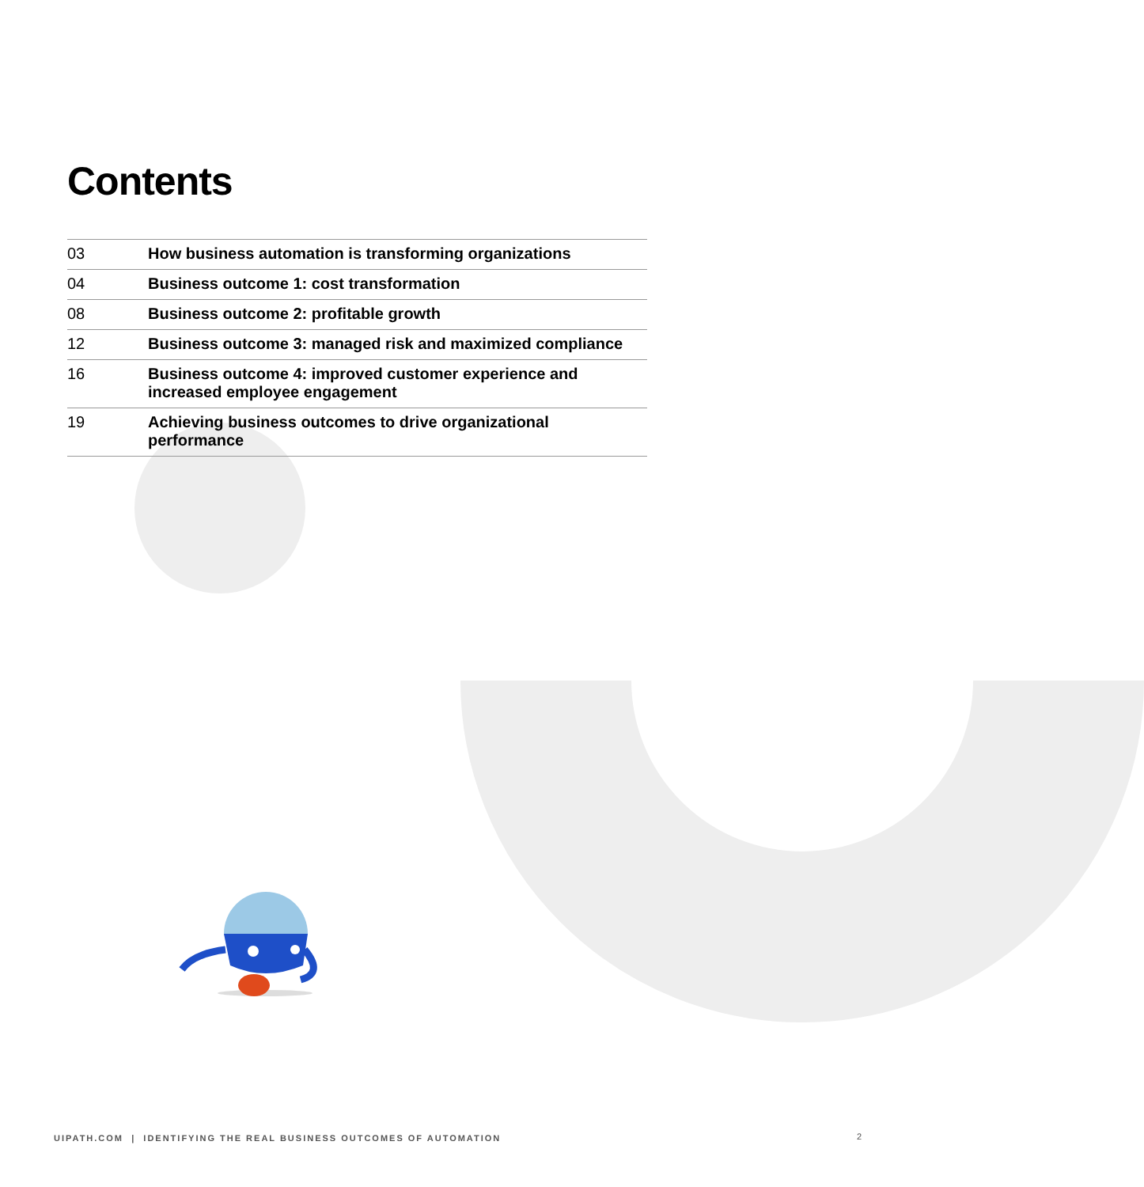Contents
| 03 | How business automation is transforming organizations |
| 04 | Business outcome 1: cost transformation |
| 08 | Business outcome 2: profitable growth |
| 12 | Business outcome 3: managed risk and maximized compliance |
| 16 | Business outcome 4: improved customer experience and increased employee engagement |
| 19 | Achieving business outcomes to drive organizational performance |
UIPATH.COM | IDENTIFYING THE REAL BUSINESS OUTCOMES OF AUTOMATION
2